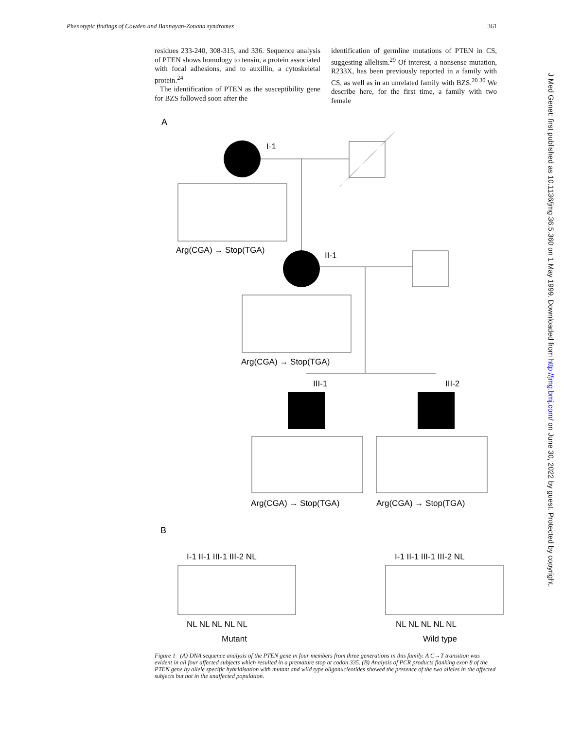Phenotypic findings of Cowden and Bannayan-Zonana syndromes 361
residues 233-240, 308-315, and 336. Sequence analysis of PTEN shows homology to tensin, a protein associated with focal adhesions, and to auxillin, a cytoskeletal protein.<sup>24</sup>
The identification of PTEN as the susceptibility gene for BZS followed soon after the
identification of germline mutations of PTEN in CS, suggesting allelism.<sup>29</sup> Of interest, a nonsense mutation, R233X, has been previously reported in a family with CS, as well as in an unrelated family with BZS.<sup>20 30</sup> We describe here, for the first time, a family with two female
A
I-1
Arg(CGA) → Stop(TGA)
II-1
Arg(CGA) → Stop(TGA)
III-1
III-2
Arg(CGA) → Stop(TGA)
Arg(CGA) → Stop(TGA)
B
I-1 II-1 III-1 III-2 NL
I-1 II-1 III-1 III-2 NL
NL NL NL NL NL
NL NL NL NL NL
Mutant
Wild type
Figure 1 (A) DNA sequence analysis of the PTEN gene in four members from three generations in this family. A C→T transition was evident in all four affected subjects which resulted in a premature stop at codon 335. (B) Analysis of PCR products flanking exon 8 of the PTEN gene by allele specific hybridisation with mutant and wild type oligonucleotides showed the presence of the two alleles in the affected subjects but not in the unaffected population.
J Med Genet: first published as 10.1136/jmg.36.5.360 on 1 May 1999. Downloaded from http://jmg.bmj.com/ on June 30, 2022 by guest. Protected by copyright.